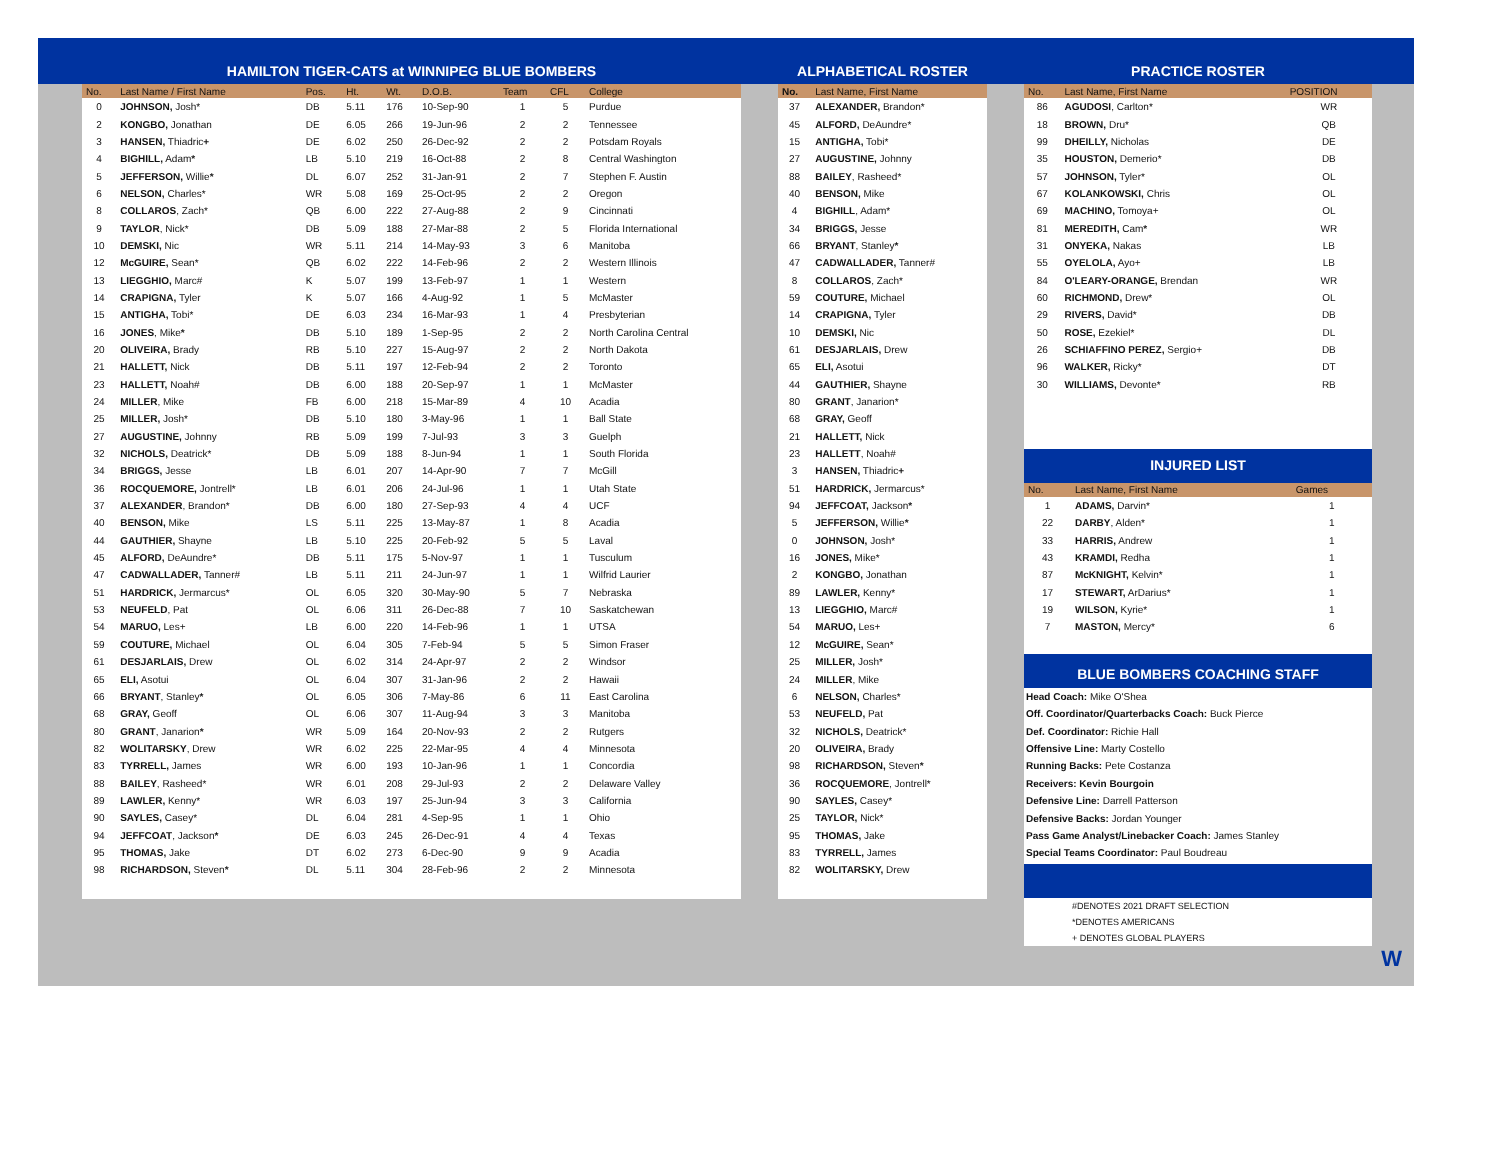HAMILTON TIGER-CATS at WINNIPEG BLUE BOMBERS
| No. | Last Name / First Name | Pos. | Ht. | Wt. | D.O.B. | Team | CFL | College |
| --- | --- | --- | --- | --- | --- | --- | --- | --- |
| 0 | JOHNSON, Josh* | DB | 5.11 | 176 | 10-Sep-90 | 1 | 5 | Purdue |
| 2 | KONGBO, Jonathan | DE | 6.05 | 266 | 19-Jun-96 | 2 | 2 | Tennessee |
| 3 | HANSEN, Thiadric + | DE | 6.02 | 250 | 26-Dec-92 | 2 | 2 | Potsdam Royals |
| 4 | BIGHILL, Adam * | LB | 5.10 | 219 | 16-Oct-88 | 2 | 8 | Central Washington |
| 5 | JEFFERSON, Willie * | DL | 6.07 | 252 | 31-Jan-91 | 2 | 7 | Stephen F. Austin |
| 6 | NELSON, Charles* | WR | 5.08 | 169 | 25-Oct-95 | 2 | 2 | Oregon |
| 8 | COLLAROS , Zach* | QB | 6.00 | 222 | 27-Aug-88 | 2 | 9 | Cincinnati |
| 9 | TAYLOR , Nick* | DB | 5.09 | 188 | 27-Mar-88 | 2 | 5 | Florida International |
| 10 | DEMSKI, Nic | WR | 5.11 | 214 | 14-May-93 | 3 | 6 | Manitoba |
| 12 | McGUIRE, Sean* | QB | 6.02 | 222 | 14-Feb-96 | 2 | 2 | Western Illinois |
| 13 | LIEGGHIO, Marc# | K | 5.07 | 199 | 13-Feb-97 | 1 | 1 | Western |
| 14 | CRAPIGNA, Tyler | K | 5.07 | 166 | 4-Aug-92 | 1 | 5 | McMaster |
| 15 | ANTIGHA, Tobi* | DE | 6.03 | 234 | 16-Mar-93 | 1 | 4 | Presbyterian |
| 16 | JONES , Mike * | DB | 5.10 | 189 | 1-Sep-95 | 2 | 2 | North Carolina Central |
| 20 | OLIVEIRA, Brady | RB | 5.10 | 227 | 15-Aug-97 | 2 | 2 | North Dakota |
| 21 | HALLETT, Nick | DB | 5.11 | 197 | 12-Feb-94 | 2 | 2 | Toronto |
| 23 | HALLETT, Noah# | DB | 6.00 | 188 | 20-Sep-97 | 1 | 1 | McMaster |
| 24 | MILLER , Mike | FB | 6.00 | 218 | 15-Mar-89 | 4 | 10 | Acadia |
| 25 | MILLER, Josh* | DB | 5.10 | 180 | 3-May-96 | 1 | 1 | Ball State |
| 27 | AUGUSTINE, Johnny | RB | 5.09 | 199 | 7-Jul-93 | 3 | 3 | Guelph |
| 32 | NICHOLS, Deatrick* | DB | 5.09 | 188 | 8-Jun-94 | 1 | 1 | South Florida |
| 34 | BRIGGS, Jesse | LB | 6.01 | 207 | 14-Apr-90 | 7 | 7 | McGill |
| 36 | ROCQUEMORE, Jontrell* | LB | 6.01 | 206 | 24-Jul-96 | 1 | 1 | Utah State |
| 37 | ALEXANDER , Brandon* | DB | 6.00 | 180 | 27-Sep-93 | 4 | 4 | UCF |
| 40 | BENSON, Mike | LS | 5.11 | 225 | 13-May-87 | 1 | 8 | Acadia |
| 44 | GAUTHIER, Shayne | LB | 5.10 | 225 | 20-Feb-92 | 5 | 5 | Laval |
| 45 | ALFORD, DeAundre* | DB | 5.11 | 175 | 5-Nov-97 | 1 | 1 | Tusculum |
| 47 | CADWALLADER, Tanner# | LB | 5.11 | 211 | 24-Jun-97 | 1 | 1 | Wilfrid Laurier |
| 51 | HARDRICK, Jermarcus* | OL | 6.05 | 320 | 30-May-90 | 5 | 7 | Nebraska |
| 53 | NEUFELD , Pat | OL | 6.06 | 311 | 26-Dec-88 | 7 | 10 | Saskatchewan |
| 54 | MARUO, Les+ | LB | 6.00 | 220 | 14-Feb-96 | 1 | 1 | UTSA |
| 59 | COUTURE, Michael | OL | 6.04 | 305 | 7-Feb-94 | 5 | 5 | Simon Fraser |
| 61 | DESJARLAIS, Drew | OL | 6.02 | 314 | 24-Apr-97 | 2 | 2 | Windsor |
| 65 | ELI, Asotui | OL | 6.04 | 307 | 31-Jan-96 | 2 | 2 | Hawaii |
| 66 | BRYANT , Stanley * | OL | 6.05 | 306 | 7-May-86 | 6 | 11 | East Carolina |
| 68 | GRAY, Geoff | OL | 6.06 | 307 | 11-Aug-94 | 3 | 3 | Manitoba |
| 80 | GRANT , Janarion * | WR | 5.09 | 164 | 20-Nov-93 | 2 | 2 | Rutgers |
| 82 | WOLITARSKY , Drew | WR | 6.02 | 225 | 22-Mar-95 | 4 | 4 | Minnesota |
| 83 | TYRRELL, James | WR | 6.00 | 193 | 10-Jan-96 | 1 | 1 | Concordia |
| 88 | BAILEY , Rasheed* | WR | 6.01 | 208 | 29-Jul-93 | 2 | 2 | Delaware Valley |
| 89 | LAWLER, Kenny* | WR | 6.03 | 197 | 25-Jun-94 | 3 | 3 | California |
| 90 | SAYLES, Casey* | DL | 6.04 | 281 | 4-Sep-95 | 1 | 1 | Ohio |
| 94 | JEFFCOAT , Jackson * | DE | 6.03 | 245 | 26-Dec-91 | 4 | 4 | Texas |
| 95 | THOMAS, Jake | DT | 6.02 | 273 | 6-Dec-90 | 9 | 9 | Acadia |
| 98 | RICHARDSON, Steven * | DL | 5.11 | 304 | 28-Feb-96 | 2 | 2 | Minnesota |
ALPHABETICAL ROSTER
| No. | Last Name, First Name |
| --- | --- |
| 37 | ALEXANDER, Brandon* |
| 45 | ALFORD, DeAundre* |
| 15 | ANTIGHA, Tobi* |
| 27 | AUGUSTINE, Johnny |
| 88 | BAILEY , Rasheed* |
| 40 | BENSON, Mike |
| 4 | BIGHILL , Adam* |
| 34 | BRIGGS, Jesse |
| 66 | BRYANT , Stanley * |
| 47 | CADWALLADER, Tanner# |
| 8 | COLLAROS , Zach* |
| 59 | COUTURE, Michael |
| 14 | CRAPIGNA, Tyler |
| 10 | DEMSKI, Nic |
| 61 | DESJARLAIS, Drew |
| 65 | ELI, Asotui |
| 44 | GAUTHIER, Shayne |
| 80 | GRANT , Janarion* |
| 68 | GRAY, Geoff |
| 21 | HALLETT, Nick |
| 23 | HALLETT , Noah# |
| 3 | HANSEN, Thiadric + |
| 51 | HARDRICK, Jermarcus* |
| 94 | JEFFCOAT, Jackson * |
| 5 | JEFFERSON, Willie * |
| 0 | JOHNSON, Josh* |
| 16 | JONES, Mike* |
| 2 | KONGBO, Jonathan |
| 89 | LAWLER, Kenny* |
| 13 | LIEGGHIO, Marc# |
| 54 | MARUO, Les+ |
| 12 | McGUIRE, Sean* |
| 25 | MILLER, Josh* |
| 24 | MILLER , Mike |
| 6 | NELSON, Charles* |
| 53 | NEUFELD, Pat |
| 32 | NICHOLS, Deatrick* |
| 20 | OLIVEIRA, Brady |
| 98 | RICHARDSON, Steven * |
| 36 | ROCQUEMORE , Jontrell* |
| 90 | SAYLES, Casey* |
| 25 | TAYLOR, Nick* |
| 95 | THOMAS, Jake |
| 83 | TYRRELL, James |
| 82 | WOLITARSKY, Drew |
PRACTICE ROSTER
| No. | Last Name, First Name | POSITION |
| --- | --- | --- |
| 86 | AGUDOSI , Carlton* | WR |
| 18 | BROWN, Dru* | QB |
| 99 | DHEILLY, Nicholas | DE |
| 35 | HOUSTON, Demerio* | DB |
| 57 | JOHNSON, Tyler* | OL |
| 67 | KOLANKOWSKI, Chris | OL |
| 69 | MACHINO, Tomoya+ | OL |
| 81 | MEREDITH, Cam * | WR |
| 31 | ONYEKA, Nakas | LB |
| 55 | OYELOLA, Ayo+ | LB |
| 84 | O'LEARY-ORANGE, Brendan | WR |
| 60 | RICHMOND, Drew* | OL |
| 29 | RIVERS, David* | DB |
| 50 | ROSE, Ezekiel* | DL |
| 26 | SCHIAFFINO PEREZ, Sergio+ | DB |
| 96 | WALKER, Ricky* | DT |
| 30 | WILLIAMS, Devonte* | RB |
INJURED LIST
| No. | Last Name, First Name | Games |
| --- | --- | --- |
| 1 | ADAMS, Darvin* | 1 |
| 22 | DARBY , Alden* | 1 |
| 33 | HARRIS, Andrew | 1 |
| 43 | KRAMDI, Redha | 1 |
| 87 | McKNIGHT, Kelvin* | 1 |
| 17 | STEWART, ArDarius* | 1 |
| 19 | WILSON, Kyrie* | 1 |
| 7 | MASTON, Mercy* | 6 |
BLUE BOMBERS COACHING STAFF
| Head Coach: Mike O'Shea |
| Off. Coordinator/Quarterbacks Coach: Buck Pierce |
| Def. Coordinator: Richie Hall |
| Offensive Line: Marty Costello |
| Running Backs: Pete Costanza |
| Receivers: Kevin Bourgoin |
| Defensive Line: Darrell Patterson |
| Defensive Backs: Jordan Younger |
| Pass Game Analyst/Linebacker Coach: James Stanley |
| Special Teams Coordinator: Paul Boudreau |
#DENOTES 2021 DRAFT SELECTION
*DENOTES AMERICANS
+ DENOTES GLOBAL PLAYERS
W